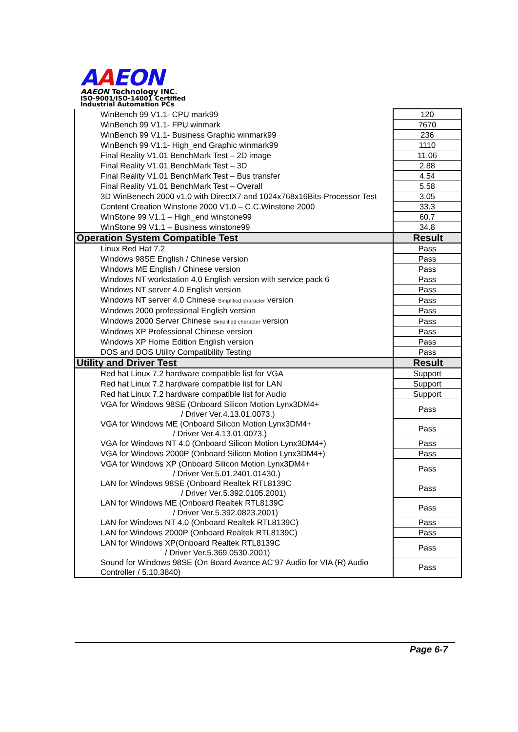AAEON
AAEON Technology INC.
ISO-9001/ISO-14001 Certified
Industrial Automation PCs
| WinBench 99 V1.1- CPU mark99 | 120 |
| WinBench 99 V1.1- FPU winmark | 7670 |
| WinBench 99 V1.1- Business Graphic winmark99 | 236 |
| WinBench 99 V1.1- High_end Graphic winmark99 | 1110 |
| Final Reality V1.01 BenchMark Test – 2D image | 11.06 |
| Final Reality V1.01 BenchMark Test – 3D | 2.88 |
| Final Reality V1.01 BenchMark Test – Bus transfer | 4.54 |
| Final Reality V1.01 BenchMark Test – Overall | 5.58 |
| 3D WinBenech 2000 v1.0 with DirectX7 and 1024x768x16Bits-Processor Test | 3.05 |
| Content Creation Winstone 2000 V1.0 – C.C.Winstone 2000 | 33.3 |
| WinStone 99 V1.1 – High_end winstone99 | 60.7 |
| WinStone 99 V1.1 – Business winstone99 | 34.8 |
| Operation System Compatible Test | Result |
| Linux Red Hat 7.2 | Pass |
| Windows 98SE English / Chinese version | Pass |
| Windows ME English / Chinese version | Pass |
| Windows NT workstation 4.0 English version with service pack 6 | Pass |
| Windows NT server 4.0 English version | Pass |
| Windows NT server 4.0 Chinese Simplified character version | Pass |
| Windows 2000 professional English version | Pass |
| Windows 2000 Server Chinese Simplified character version | Pass |
| Windows XP Professional Chinese version | Pass |
| Windows XP Home Edition English version | Pass |
| DOS and DOS Utility Compatibility Testing | Pass |
| Utility and Driver Test | Result |
| Red hat Linux 7.2 hardware compatible list for VGA | Support |
| Red hat Linux 7.2 hardware compatible list for LAN | Support |
| Red hat Linux 7.2 hardware compatible list for Audio | Support |
| VGA for Windows 98SE (Onboard Silicon Motion Lynx3DM4+ / Driver Ver.4.13.01.0073.) | Pass |
| VGA for Windows ME (Onboard Silicon Motion Lynx3DM4+ / Driver Ver.4.13.01.0073.) | Pass |
| VGA for Windows NT 4.0 (Onboard Silicon Motion Lynx3DM4+) | Pass |
| VGA for Windows 2000P (Onboard Silicon Motion Lynx3DM4+) | Pass |
| VGA for Windows XP (Onboard Silicon Motion Lynx3DM4+ / Driver Ver.5.01.2401.01430.) | Pass |
| LAN for Windows 98SE (Onboard Realtek RTL8139C / Driver Ver.5.392.0105.2001) | Pass |
| LAN for Windows ME (Onboard Realtek RTL8139C / Driver Ver.5.392.0823.2001) | Pass |
| LAN for Windows NT 4.0 (Onboard Realtek RTL8139C) | Pass |
| LAN for Windows 2000P (Onboard Realtek RTL8139C) | Pass |
| LAN for Windows XP(Onboard Realtek RTL8139C / Driver Ver.5.369.0530.2001) | Pass |
| Sound for Windows 98SE (On Board Avance AC’97 Audio for VIA (R) Audio Controller / 5.10.3840) | Pass |
Page 6-7